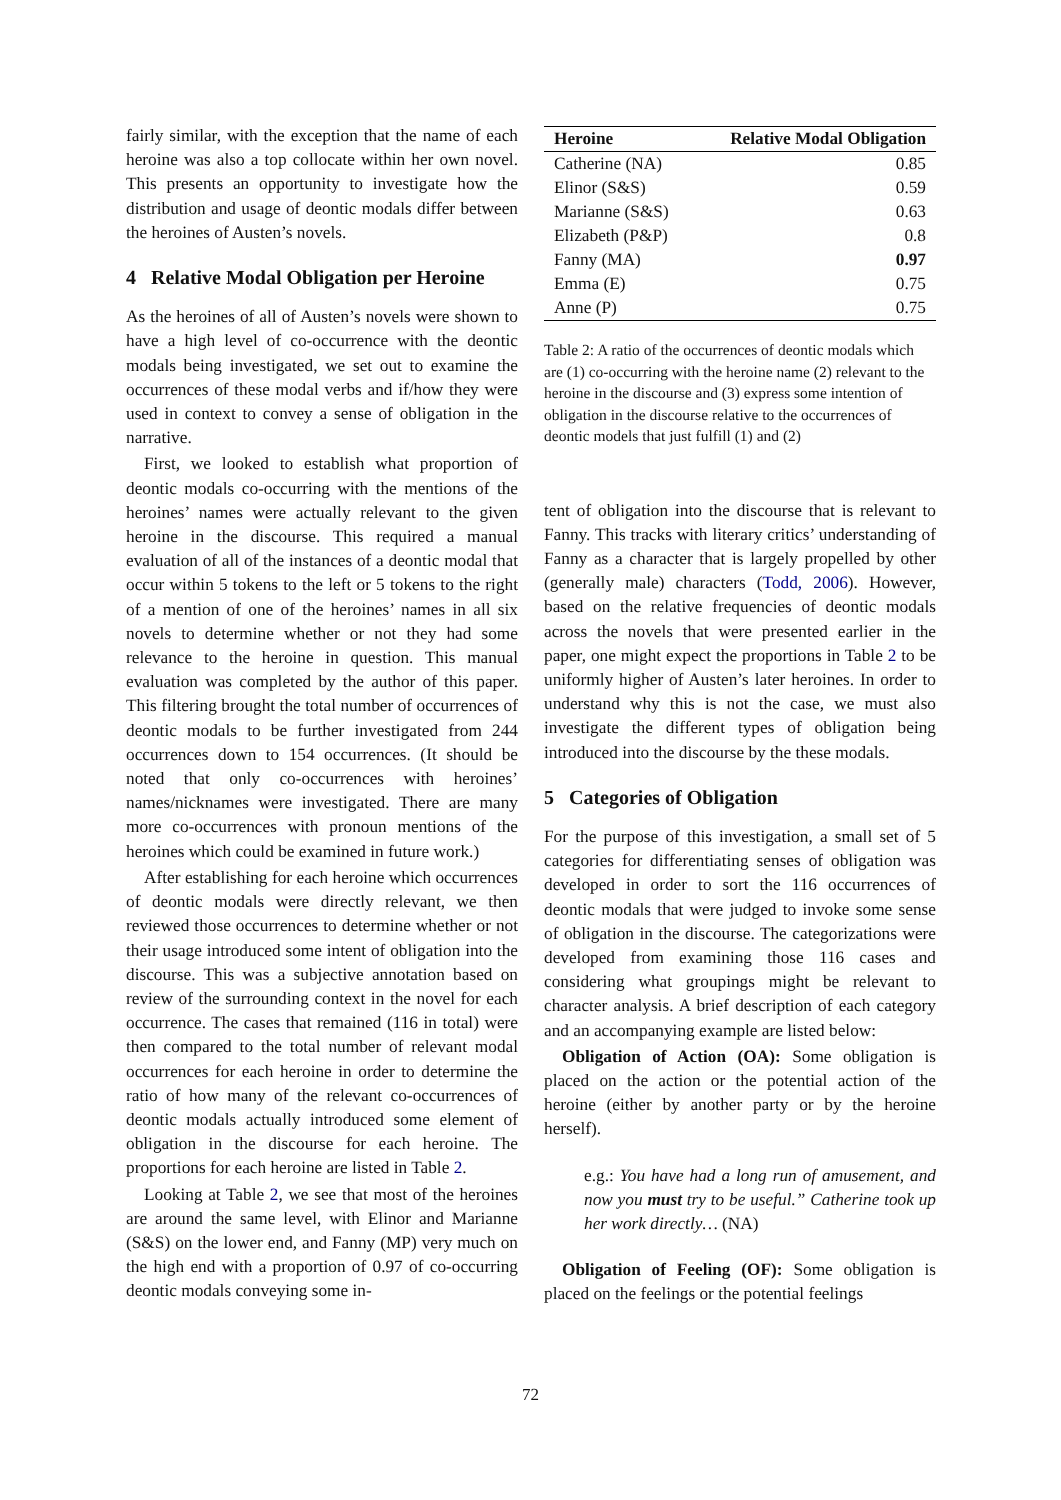fairly similar, with the exception that the name of each heroine was also a top collocate within her own novel. This presents an opportunity to investigate how the distribution and usage of deontic modals differ between the heroines of Austen’s novels.
4 Relative Modal Obligation per Heroine
As the heroines of all of Austen’s novels were shown to have a high level of co-occurrence with the deontic modals being investigated, we set out to examine the occurrences of these modal verbs and if/how they were used in context to convey a sense of obligation in the narrative.
First, we looked to establish what proportion of deontic modals co-occurring with the mentions of the heroines’ names were actually relevant to the given heroine in the discourse. This required a manual evaluation of all of the instances of a deontic modal that occur within 5 tokens to the left or 5 tokens to the right of a mention of one of the heroines’ names in all six novels to determine whether or not they had some relevance to the heroine in question. This manual evaluation was completed by the author of this paper. This filtering brought the total number of occurrences of deontic modals to be further investigated from 244 occurrences down to 154 occurrences. (It should be noted that only co-occurrences with heroines’ names/nicknames were investigated. There are many more co-occurrences with pronoun mentions of the heroines which could be examined in future work.)
After establishing for each heroine which occurrences of deontic modals were directly relevant, we then reviewed those occurrences to determine whether or not their usage introduced some intent of obligation into the discourse. This was a subjective annotation based on review of the surrounding context in the novel for each occurrence. The cases that remained (116 in total) were then compared to the total number of relevant modal occurrences for each heroine in order to determine the ratio of how many of the relevant co-occurrences of deontic modals actually introduced some element of obligation in the discourse for each heroine. The proportions for each heroine are listed in Table 2.
Looking at Table 2, we see that most of the heroines are around the same level, with Elinor and Marianne (S&S) on the lower end, and Fanny (MP) very much on the high end with a proportion of 0.97 of co-occurring deontic modals conveying some in-
| Heroine | Relative Modal Obligation |
| --- | --- |
| Catherine (NA) | 0.85 |
| Elinor (S&S) | 0.59 |
| Marianne (S&S) | 0.63 |
| Elizabeth (P&P) | 0.8 |
| Fanny (MA) | 0.97 |
| Emma (E) | 0.75 |
| Anne (P) | 0.75 |
Table 2: A ratio of the occurrences of deontic modals which are (1) co-occurring with the heroine name (2) relevant to the heroine in the discourse and (3) express some intention of obligation in the discourse relative to the occurrences of deontic models that just fulfill (1) and (2)
tent of obligation into the discourse that is relevant to Fanny. This tracks with literary critics’ understanding of Fanny as a character that is largely propelled by other (generally male) characters (Todd, 2006). However, based on the relative frequencies of deontic modals across the novels that were presented earlier in the paper, one might expect the proportions in Table 2 to be uniformly higher of Austen’s later heroines. In order to understand why this is not the case, we must also investigate the different types of obligation being introduced into the discourse by the these modals.
5 Categories of Obligation
For the purpose of this investigation, a small set of 5 categories for differentiating senses of obligation was developed in order to sort the 116 occurrences of deontic modals that were judged to invoke some sense of obligation in the discourse. The categorizations were developed from examining those 116 cases and considering what groupings might be relevant to character analysis. A brief description of each category and an accompanying example are listed below:
Obligation of Action (OA): Some obligation is placed on the action or the potential action of the heroine (either by another party or by the heroine herself).
e.g.: You have had a long run of amusement, and now you must try to be useful.” Catherine took up her work directly… (NA)
Obligation of Feeling (OF): Some obligation is placed on the feelings or the potential feelings
72